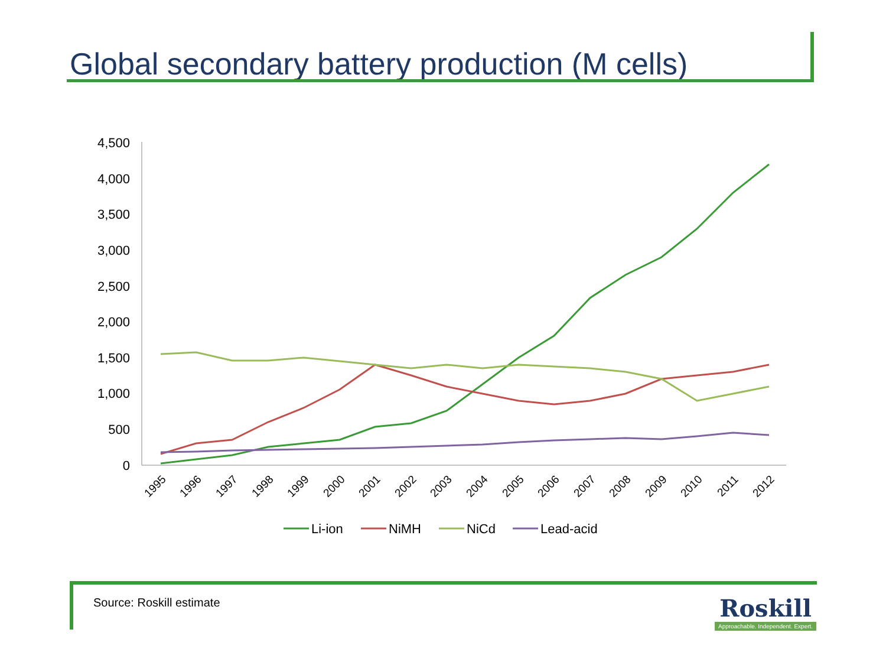Global secondary battery production (M cells)
4,500
4,000
3,500
3,000
2,500
2,000
1,500
1,000
500
0
1995
1996
1997
1998
1999
2000
2001
2002
2003
2004
2005
2006
2007
2008
2009
2010
2011
2012
Li-ion
NiMH
NiCd
Lead-acid
Source: Roskill estimate
Roskill
Approachable. Independent. Expert.